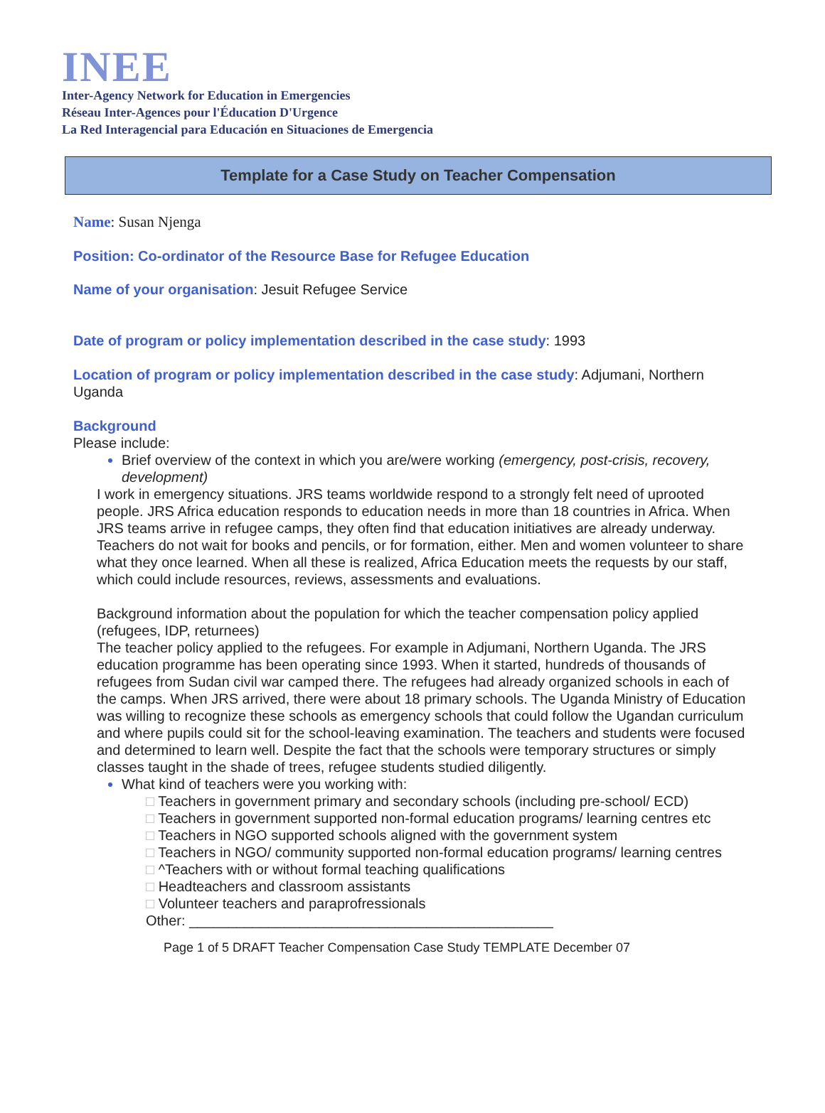INEE
Inter-Agency Network for Education in Emergencies
Réseau Inter-Agences pour l'Éducation D'Urgence
La Red Interagencial para Educación en Situaciones de Emergencia
Template for a Case Study on Teacher Compensation
Name: Susan Njenga
Position: Co-ordinator of the Resource Base for Refugee Education
Name of your organisation: Jesuit Refugee Service
Date of program or policy implementation described in the case study: 1993
Location of program or policy implementation described in the case study: Adjumani, Northern Uganda
Background
Please include:
Brief overview of the context in which you are/were working (emergency, post-crisis, recovery, development)
I work in emergency situations. JRS teams worldwide respond to a strongly felt need of uprooted people. JRS Africa education responds to education needs in more than 18 countries in Africa. When JRS teams arrive in refugee camps, they often find that education initiatives are already underway. Teachers do not wait for books and pencils, or for formation, either. Men and women volunteer to share what they once learned. When all these is realized, Africa Education meets the requests by our staff, which could include resources, reviews, assessments and evaluations.
Background information about the population for which the teacher compensation policy applied (refugees, IDP, returnees)
The teacher policy applied to the refugees. For example in Adjumani, Northern Uganda. The JRS education programme has been operating since 1993. When it started, hundreds of thousands of refugees from Sudan civil war camped there. The refugees had already organized schools in each of the camps. When JRS arrived, there were about 18 primary schools. The Uganda Ministry of Education was willing to recognize these schools as emergency schools that could follow the Ugandan curriculum and where pupils could sit for the school-leaving examination. The teachers and students were focused and determined to learn well. Despite the fact that the schools were temporary structures or simply classes taught in the shade of trees, refugee students studied diligently.
What kind of teachers were you working with:
□ Teachers in government primary and secondary schools (including pre-school/ ECD)
□ Teachers in government supported non-formal education programs/ learning centres etc
□ Teachers in NGO supported schools aligned with the government system
□ Teachers in NGO/ community supported non-formal education programs/ learning centres
□ ^Teachers with or without formal teaching qualifications
□ Headteachers and classroom assistants
□ Volunteer teachers and paraprofressionals
Other: ______________________________________________
Page 1 of 5 DRAFT Teacher Compensation Case Study TEMPLATE December 07